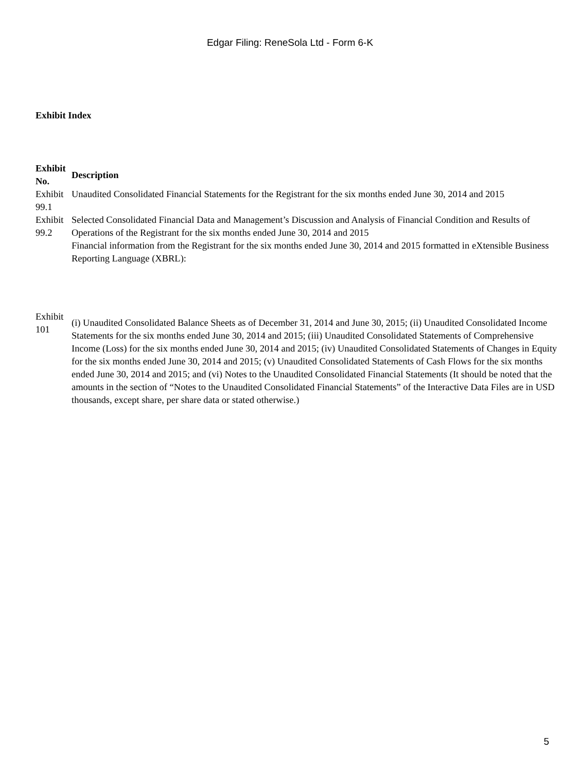Edgar Filing: ReneSola Ltd - Form 6-K
Exhibit Index
| Exhibit No. | Description |
| --- | --- |
| Exhibit 99.1 | Unaudited Consolidated Financial Statements for the Registrant for the six months ended June 30, 2014 and 2015 |
| Exhibit 99.2 | Selected Consolidated Financial Data and Management’s Discussion and Analysis of Financial Condition and Results of Operations of the Registrant for the six months ended June 30, 2014 and 2015 |
| Exhibit 101 | Financial information from the Registrant for the six months ended June 30, 2014 and 2015 formatted in eXtensible Business Reporting Language (XBRL): (i) Unaudited Consolidated Balance Sheets as of December 31, 2014 and June 30, 2015; (ii) Unaudited Consolidated Income Statements for the six months ended June 30, 2014 and 2015; (iii) Unaudited Consolidated Statements of Comprehensive Income (Loss) for the six months ended June 30, 2014 and 2015; (iv) Unaudited Consolidated Statements of Changes in Equity for the six months ended June 30, 2014 and 2015; (v) Unaudited Consolidated Statements of Cash Flows for the six months ended June 30, 2014 and 2015; and (vi) Notes to the Unaudited Consolidated Financial Statements (It should be noted that the amounts in the section of “Notes to the Unaudited Consolidated Financial Statements” of the Interactive Data Files are in USD thousands, except share, per share data or stated otherwise.) |
5